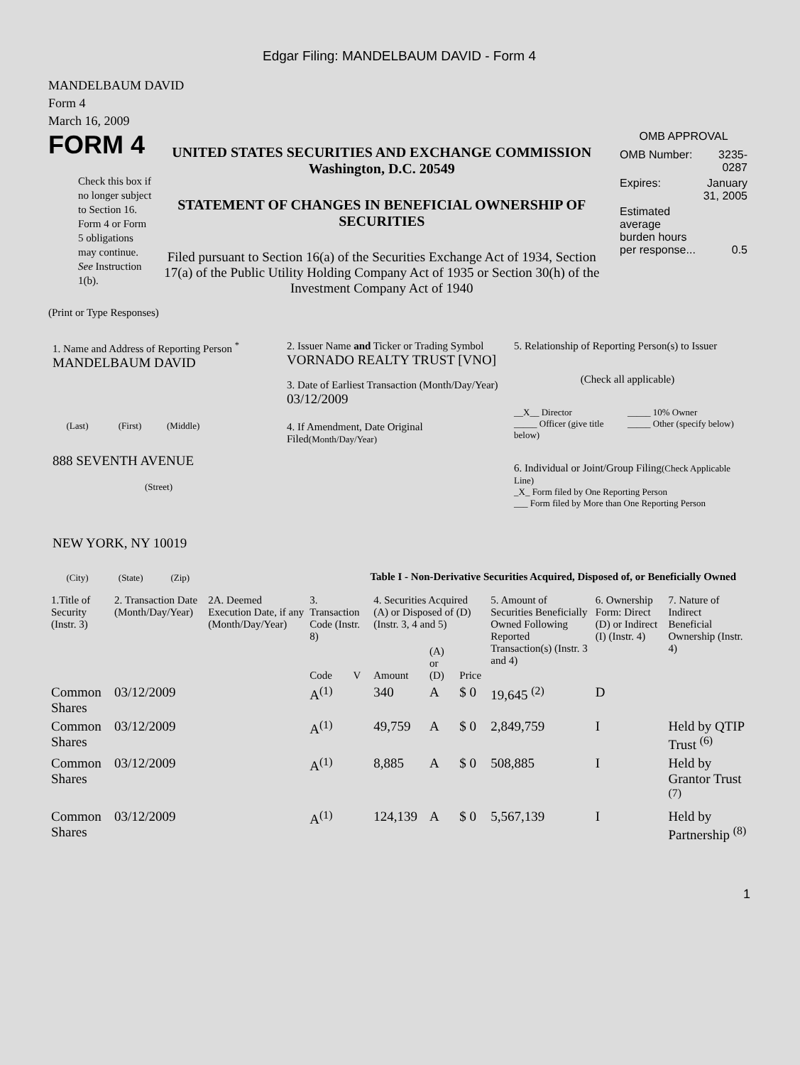Edgar Filing: MANDELBAUM DAVID - Form 4
MANDELBAUM DAVID
Form 4
March 16, 2009
FORM 4
Check this box if no longer subject to Section 16. Form 4 or Form 5 obligations may continue. See Instruction 1(b).
UNITED STATES SECURITIES AND EXCHANGE COMMISSION
Washington, D.C. 20549
STATEMENT OF CHANGES IN BENEFICIAL OWNERSHIP OF SECURITIES
Filed pursuant to Section 16(a) of the Securities Exchange Act of 1934, Section 17(a) of the Public Utility Holding Company Act of 1935 or Section 30(h) of the Investment Company Act of 1940
OMB APPROVAL
| OMB Number: | 3235-0287 |
| Expires: | January 31, 2005 |
| Estimated average burden hours per response... | 0.5 |
(Print or Type Responses)
1. Name and Address of Reporting Person <sup>*</sup>
MANDELBAUM DAVID
(Last) (First) (Middle)
888 SEVENTH AVENUE
(Street)
NEW YORK, NY 10019
(City) (State) (Zip)
2. Issuer Name and Ticker or Trading Symbol
VORNADO REALTY TRUST [VNO]
3. Date of Earliest Transaction (Month/Day/Year)
03/12/2009
4. If Amendment, Date Original Filed(Month/Day/Year)
5. Relationship of Reporting Person(s) to Issuer
(Check all applicable)
__X__ Director
_____ Officer (give title below)
_____ 10% Owner
_____ Other (specify below)
6. Individual or Joint/Group Filing(Check Applicable Line)
_X_ Form filed by One Reporting Person
___ Form filed by More than One Reporting Person
Table I - Non-Derivative Securities Acquired, Disposed of, or Beneficially Owned
| 1.Title of Security (Instr. 3) | 2. Transaction Date (Month/Day/Year) | 2A. Deemed Execution Date, if any (Month/Day/Year) | 3. Transaction Code (Instr. 8) | | 4. Securities Acquired (A) or Disposed of (D) (Instr. 3, 4 and 5) | | | 5. Amount of Securities Beneficially Owned Following Reported Transaction(s) (Instr. 3 and 4) | 6. Ownership Form: Direct (D) or Indirect (I) (Instr. 4) | 7. Nature of Indirect Beneficial Ownership (Instr. 4) |
| --- | --- | --- | --- | --- | --- | --- | --- | --- | --- | --- |
| | | | Code | V | Amount | (A) or (D) | Price | | | |
| Common Shares | 03/12/2009 | | A<sup>(1)</sup> | | 340 | A | $ 0 | 19,645 <sup>(2)</sup> | D | |
| Common Shares | 03/12/2009 | | A<sup>(1)</sup> | | 49,759 | A | $ 0 | 2,849,759 | I | Held by QTIP Trust <sup>(6)</sup> |
| Common Shares | 03/12/2009 | | A<sup>(1)</sup> | | 8,885 | A | $ 0 | 508,885 | I | Held by Grantor Trust <sup>(7)</sup> |
| Common Shares | 03/12/2009 | | A<sup>(1)</sup> | | 124,139 | A | $ 0 | 5,567,139 | I | Held by Partnership <sup>(8)</sup> |
1